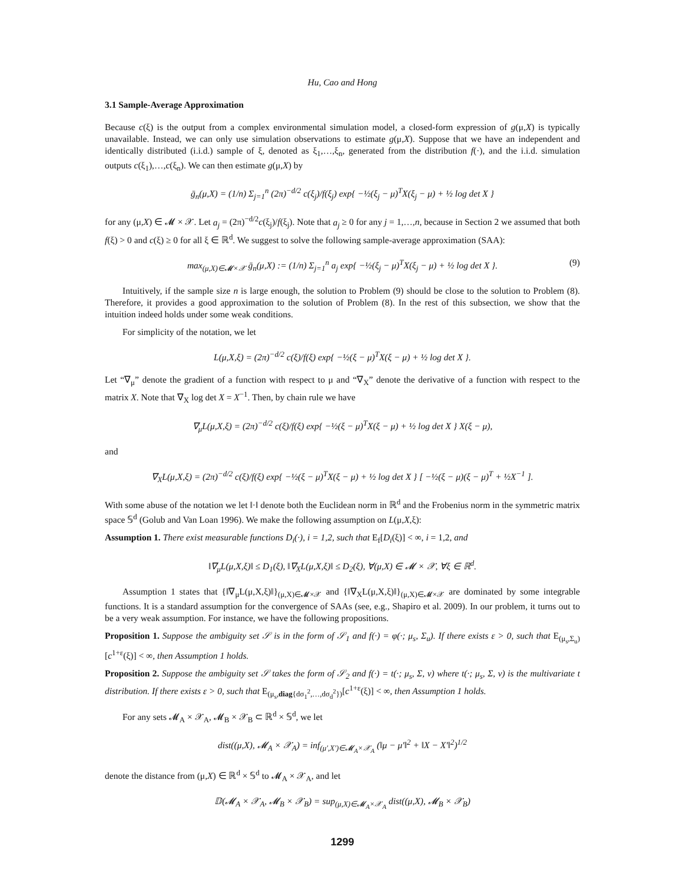Hu, Cao and Hong
3.1 Sample-Average Approximation
Because c(ξ) is the output from a complex environmental simulation model, a closed-form expression of g(μ,X) is typically unavailable. Instead, we can only use simulation observations to estimate g(μ,X). Suppose that we have an independent and identically distributed (i.i.d.) sample of ξ, denoted as ξ<sub>1</sub>,…,ξ<sub>n</sub>, generated from the distribution f(·), and the i.i.d. simulation outputs c(ξ<sub>1</sub>),…,c(ξ<sub>n</sub>). We can then estimate g(μ,X) by
ḡ<sub>n</sub>(μ,X) = (1/n) Σ<sub>j=1</sub><sup>n</sup> (2π)<sup>−d/2</sup> c(ξ<sub>j</sub>)/f(ξ<sub>j</sub>) exp{ −½(ξ<sub>j</sub> − μ)<sup>T</sup>X(ξ<sub>j</sub> − μ) + ½ log det X }
for any (μ,X) ∈ 𝓜 × 𝒳. Let a<sub>j</sub> = (2π)<sup>−d/2</sup>c(ξ<sub>j</sub>)/f(ξ<sub>j</sub>). Note that a<sub>j</sub> ≥ 0 for any j = 1,…,n, because in Section 2 we assumed that both f(ξ) > 0 and c(ξ) ≥ 0 for all ξ ∈ ℝ<sup>d</sup>. We suggest to solve the following sample-average approximation (SAA):
max<sub>(μ,X)∈𝓜×𝒳</sub> ḡ<sub>n</sub>(μ,X) := (1/n) Σ<sub>j=1</sub><sup>n</sup> a<sub>j</sub> exp{ −½(ξ<sub>j</sub> − μ)<sup>T</sup>X(ξ<sub>j</sub> − μ) + ½ log det X }. (9)
Intuitively, if the sample size n is large enough, the solution to Problem (9) should be close to the solution to Problem (8). Therefore, it provides a good approximation to the solution of Problem (8). In the rest of this subsection, we show that the intuition indeed holds under some weak conditions.
For simplicity of the notation, we let
L(μ,X,ξ) = (2π)<sup>−d/2</sup> c(ξ)/f(ξ) exp{ −½(ξ − μ)<sup>T</sup>X(ξ − μ) + ½ log det X }.
Let “∇<sub>μ</sub>” denote the gradient of a function with respect to μ and “∇<sub>X</sub>” denote the derivative of a function with respect to the matrix X. Note that ∇<sub>X</sub> log det X = X<sup>−1</sup>. Then, by chain rule we have
∇<sub>μ</sub>L(μ,X,ξ) = (2π)<sup>−d/2</sup> c(ξ)/f(ξ) exp{ −½(ξ − μ)<sup>T</sup>X(ξ − μ) + ½ log det X } X(ξ − μ),
and
∇<sub>X</sub>L(μ,X,ξ) = (2π)<sup>−d/2</sup> c(ξ)/f(ξ) exp{ −½(ξ − μ)<sup>T</sup>X(ξ − μ) + ½ log det X } [ −½(ξ − μ)(ξ − μ)<sup>T</sup> + ½X<sup>−1</sup> ].
With some abuse of the notation we let ‖·‖ denote both the Euclidean norm in ℝ<sup>d</sup> and the Frobenius norm in the symmetric matrix space 𝕊<sup>d</sup> (Golub and Van Loan 1996). We make the following assumption on L(μ,X,ξ):
Assumption 1. There exist measurable functions D<sub>i</sub>(·), i = 1,2, such that E<sub>f</sub>[D<sub>i</sub>(ξ)] < ∞, i = 1,2, and
‖∇<sub>μ</sub>L(μ,X,ξ)‖ ≤ D<sub>1</sub>(ξ), ‖∇<sub>X</sub>L(μ,X,ξ)‖ ≤ D<sub>2</sub>(ξ), ∀(μ,X) ∈ 𝓜 × 𝒳, ∀ξ ∈ ℝ<sup>d</sup>.
Assumption 1 states that {‖∇<sub>μ</sub>L(μ,X,ξ)‖}<sub>(μ,X)∈𝓜×𝒳</sub> and {‖∇<sub>X</sub>L(μ,X,ξ)‖}<sub>(μ,X)∈𝓜×𝒳</sub> are dominated by some integrable functions. It is a standard assumption for the convergence of SAAs (see, e.g., Shapiro et al. 2009). In our problem, it turns out to be a very weak assumption. For instance, we have the following propositions.
Proposition 1. Suppose the ambiguity set 𝒮 is in the form of 𝒮<sub>1</sub> and f(·) = φ(·; μ<sub>s</sub>, Σ<sub>u</sub>). If there exists ε > 0, such that E<sub>(μ<sub>s</sub>,Σ<sub>u</sub>)</sub>[c<sup>1+ε</sup>(ξ)] < ∞, then Assumption 1 holds.
Proposition 2. Suppose the ambiguity set 𝒮 takes the form of 𝒮<sub>2</sub> and f(·) = t(·; μ<sub>s</sub>, Σ, ν) where t(·; μ<sub>s</sub>, Σ, ν) is the multivariate t distribution. If there exists ε > 0, such that E<sub>(μ<sub>s</sub>,diag{dσ<sub>1</sub><sup>2</sup>,…,dσ<sub>d</sub><sup>2</sup>})</sub>[c<sup>1+ε</sup>(ξ)] < ∞, then Assumption 1 holds.
For any sets 𝓜<sub>A</sub> × 𝒳<sub>A</sub>, 𝓜<sub>B</sub> × 𝒳<sub>B</sub> ⊂ ℝ<sup>d</sup> × 𝕊<sup>d</sup>, we let
dist((μ,X), 𝓜<sub>A</sub> × 𝒳<sub>A</sub>) = inf<sub>(μ′,X′)∈𝓜<sub>A</sub>×𝒳<sub>A</sub></sub> (‖μ − μ′‖<sup>2</sup> + ‖X − X′‖<sup>2</sup>)<sup>1/2</sup>
denote the distance from (μ,X) ∈ ℝ<sup>d</sup> × 𝕊<sup>d</sup> to 𝓜<sub>A</sub> × 𝒳<sub>A</sub>, and let
𝔻(𝓜<sub>A</sub> × 𝒳<sub>A</sub>, 𝓜<sub>B</sub> × 𝒳<sub>B</sub>) = sup<sub>(μ,X)∈𝓜<sub>A</sub>×𝒳<sub>A</sub></sub> dist((μ,X), 𝓜<sub>B</sub> × 𝒳<sub>B</sub>)
1299